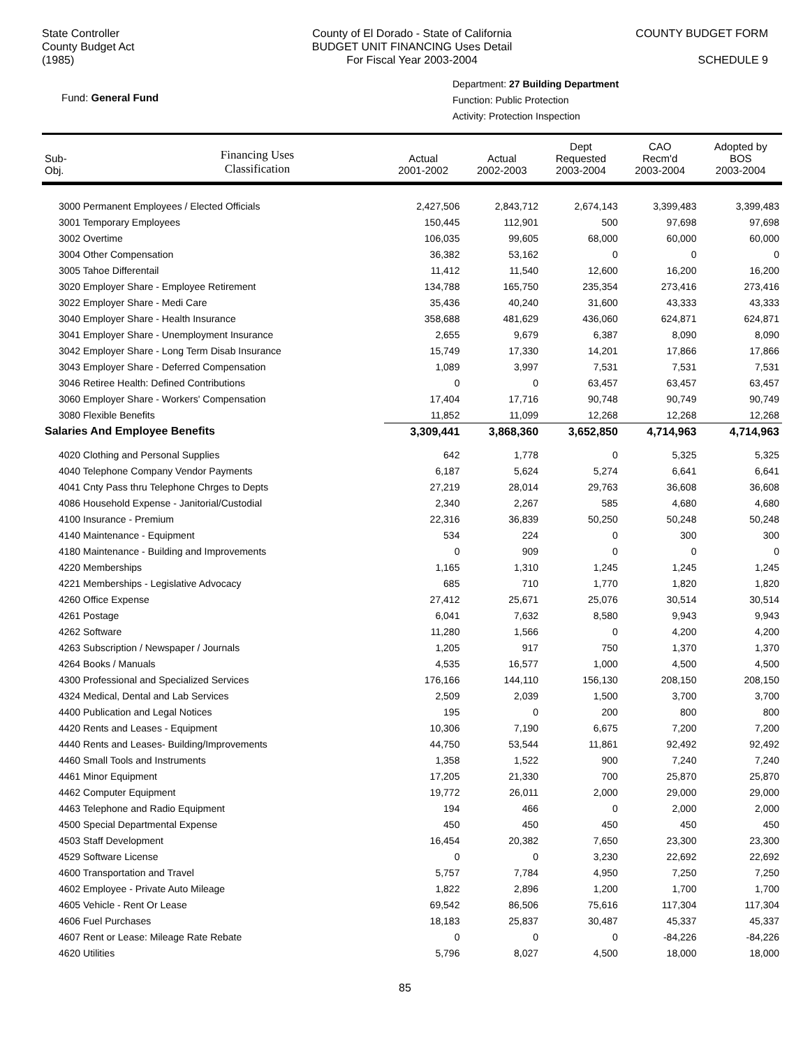State Controller
County Budget Act
(1985)
County of El Dorado - State of California
BUDGET UNIT FINANCING Uses Detail
For Fiscal Year 2003-2004
COUNTY BUDGET FORM
SCHEDULE 9
Fund: General Fund
Department: 27 Building Department
Function: Public Protection
Activity: Protection Inspection
| Sub- Obj. | Financing Uses Classification | Actual 2001-2002 | Actual 2002-2003 | Dept Requested 2003-2004 | CAO Recm'd 2003-2004 | Adopted by BOS 2003-2004 |
| --- | --- | --- | --- | --- | --- | --- |
| 3000 Permanent Employees / Elected Officials | | 2,427,506 | 2,843,712 | 2,674,143 | 3,399,483 | 3,399,483 |
| 3001 Temporary Employees | | 150,445 | 112,901 | 500 | 97,698 | 97,698 |
| 3002 Overtime | | 106,035 | 99,605 | 68,000 | 60,000 | 60,000 |
| 3004 Other Compensation | | 36,382 | 53,162 | 0 | 0 | 0 |
| 3005 Tahoe Differentail | | 11,412 | 11,540 | 12,600 | 16,200 | 16,200 |
| 3020 Employer Share - Employee Retirement | | 134,788 | 165,750 | 235,354 | 273,416 | 273,416 |
| 3022 Employer Share - Medi Care | | 35,436 | 40,240 | 31,600 | 43,333 | 43,333 |
| 3040 Employer Share - Health Insurance | | 358,688 | 481,629 | 436,060 | 624,871 | 624,871 |
| 3041 Employer Share - Unemployment Insurance | | 2,655 | 9,679 | 6,387 | 8,090 | 8,090 |
| 3042 Employer Share - Long Term Disab Insurance | | 15,749 | 17,330 | 14,201 | 17,866 | 17,866 |
| 3043 Employer Share - Deferred Compensation | | 1,089 | 3,997 | 7,531 | 7,531 | 7,531 |
| 3046 Retiree Health: Defined Contributions | | 0 | 0 | 63,457 | 63,457 | 63,457 |
| 3060 Employer Share - Workers' Compensation | | 17,404 | 17,716 | 90,748 | 90,749 | 90,749 |
| 3080 Flexible Benefits | | 11,852 | 11,099 | 12,268 | 12,268 | 12,268 |
| Salaries And Employee Benefits | | 3,309,441 | 3,868,360 | 3,652,850 | 4,714,963 | 4,714,963 |
| 4020 Clothing and Personal Supplies | | 642 | 1,778 | 0 | 5,325 | 5,325 |
| 4040 Telephone Company Vendor Payments | | 6,187 | 5,624 | 5,274 | 6,641 | 6,641 |
| 4041 Cnty Pass thru Telephone Chrges to Depts | | 27,219 | 28,014 | 29,763 | 36,608 | 36,608 |
| 4086 Household Expense - Janitorial/Custodial | | 2,340 | 2,267 | 585 | 4,680 | 4,680 |
| 4100 Insurance - Premium | | 22,316 | 36,839 | 50,250 | 50,248 | 50,248 |
| 4140 Maintenance - Equipment | | 534 | 224 | 0 | 300 | 300 |
| 4180 Maintenance - Building and Improvements | | 0 | 909 | 0 | 0 | 0 |
| 4220 Memberships | | 1,165 | 1,310 | 1,245 | 1,245 | 1,245 |
| 4221 Memberships - Legislative Advocacy | | 685 | 710 | 1,770 | 1,820 | 1,820 |
| 4260 Office Expense | | 27,412 | 25,671 | 25,076 | 30,514 | 30,514 |
| 4261 Postage | | 6,041 | 7,632 | 8,580 | 9,943 | 9,943 |
| 4262 Software | | 11,280 | 1,566 | 0 | 4,200 | 4,200 |
| 4263 Subscription / Newspaper / Journals | | 1,205 | 917 | 750 | 1,370 | 1,370 |
| 4264 Books / Manuals | | 4,535 | 16,577 | 1,000 | 4,500 | 4,500 |
| 4300 Professional and Specialized Services | | 176,166 | 144,110 | 156,130 | 208,150 | 208,150 |
| 4324 Medical, Dental and Lab Services | | 2,509 | 2,039 | 1,500 | 3,700 | 3,700 |
| 4400 Publication and Legal Notices | | 195 | 0 | 200 | 800 | 800 |
| 4420 Rents and Leases - Equipment | | 10,306 | 7,190 | 6,675 | 7,200 | 7,200 |
| 4440 Rents and Leases- Building/Improvements | | 44,750 | 53,544 | 11,861 | 92,492 | 92,492 |
| 4460 Small Tools and Instruments | | 1,358 | 1,522 | 900 | 7,240 | 7,240 |
| 4461 Minor Equipment | | 17,205 | 21,330 | 700 | 25,870 | 25,870 |
| 4462 Computer Equipment | | 19,772 | 26,011 | 2,000 | 29,000 | 29,000 |
| 4463 Telephone and Radio Equipment | | 194 | 466 | 0 | 2,000 | 2,000 |
| 4500 Special Departmental Expense | | 450 | 450 | 450 | 450 | 450 |
| 4503 Staff Development | | 16,454 | 20,382 | 7,650 | 23,300 | 23,300 |
| 4529 Software License | | 0 | 0 | 3,230 | 22,692 | 22,692 |
| 4600 Transportation and Travel | | 5,757 | 7,784 | 4,950 | 7,250 | 7,250 |
| 4602 Employee - Private Auto Mileage | | 1,822 | 2,896 | 1,200 | 1,700 | 1,700 |
| 4605 Vehicle - Rent Or Lease | | 69,542 | 86,506 | 75,616 | 117,304 | 117,304 |
| 4606 Fuel Purchases | | 18,183 | 25,837 | 30,487 | 45,337 | 45,337 |
| 4607 Rent or Lease: Mileage Rate Rebate | | 0 | 0 | 0 | -84,226 | -84,226 |
| 4620 Utilities | | 5,796 | 8,027 | 4,500 | 18,000 | 18,000 |
85